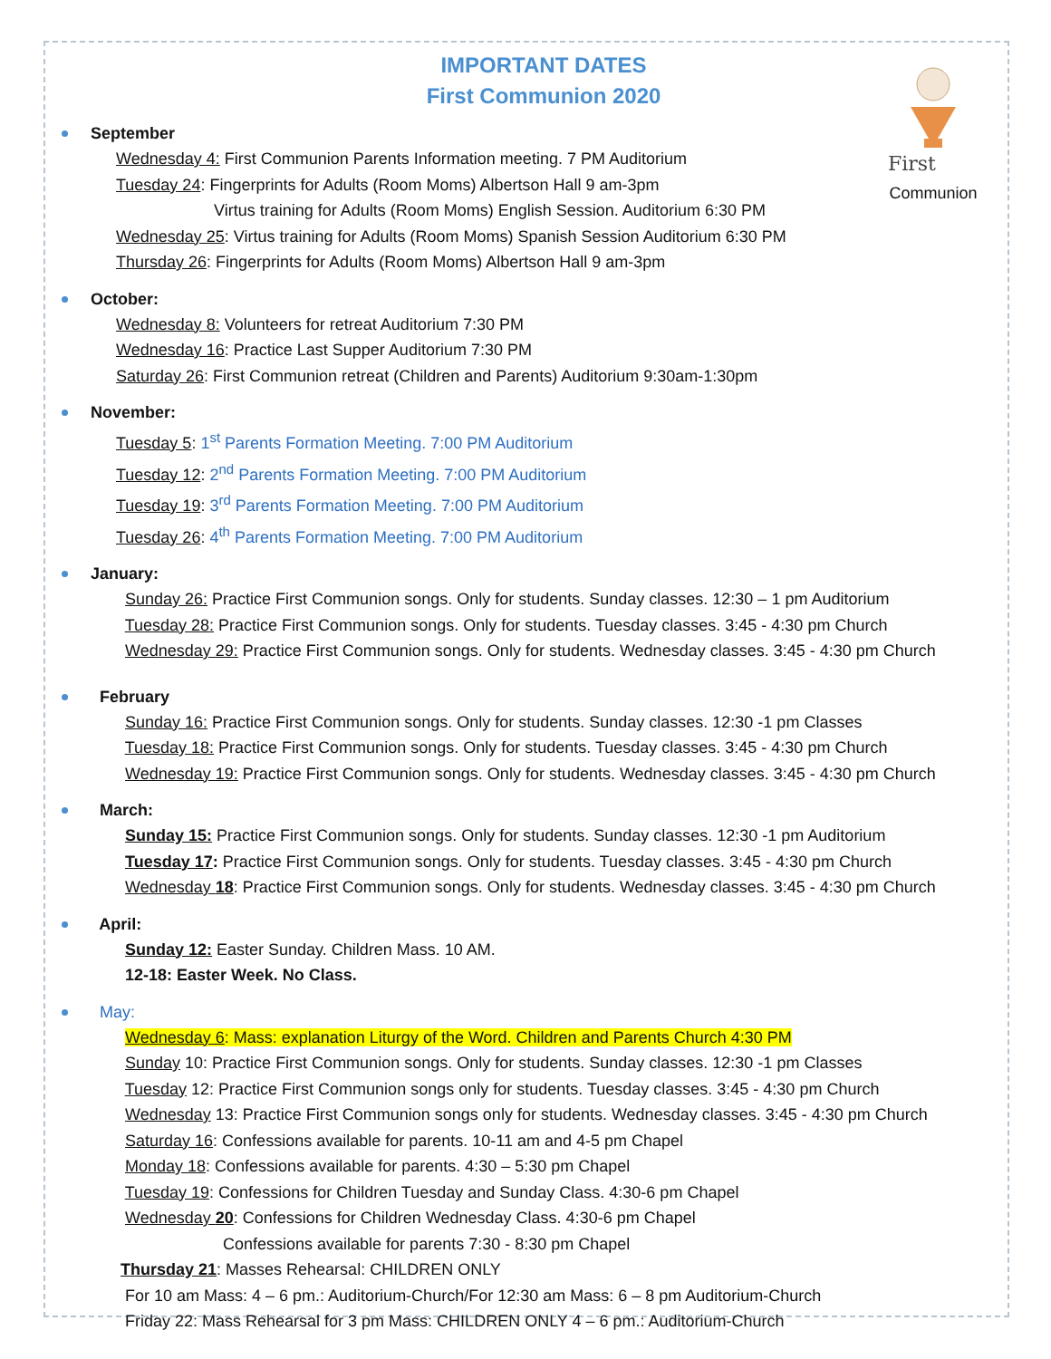First
Communion
IMPORTANT DATES
First Communion 2020
September
Wednesday 4: First Communion Parents Information meeting. 7 PM Auditorium
Tuesday 24: Fingerprints for Adults (Room Moms) Albertson Hall 9 am-3pm
Virtus training for Adults (Room Moms) English Session. Auditorium 6:30 PM
Wednesday 25: Virtus training for Adults (Room Moms) Spanish Session Auditorium 6:30 PM
Thursday 26: Fingerprints for Adults (Room Moms) Albertson Hall 9 am-3pm
October:
Wednesday 8: Volunteers for retreat Auditorium 7:30 PM
Wednesday 16: Practice Last Supper Auditorium 7:30 PM
Saturday 26: First Communion retreat (Children and Parents) Auditorium 9:30am-1:30pm
November:
Tuesday 5: 1<sup>st</sup> Parents Formation Meeting. 7:00 PM Auditorium
Tuesday 12: 2<sup>nd</sup> Parents Formation Meeting. 7:00 PM Auditorium
Tuesday 19: 3<sup>rd</sup> Parents Formation Meeting. 7:00 PM Auditorium
Tuesday 26: 4<sup>th</sup> Parents Formation Meeting. 7:00 PM Auditorium
January:
Sunday 26: Practice First Communion songs. Only for students. Sunday classes. 12:30 – 1 pm Auditorium
Tuesday 28: Practice First Communion songs. Only for students. Tuesday classes. 3:45 - 4:30 pm Church
Wednesday 29: Practice First Communion songs. Only for students. Wednesday classes. 3:45 - 4:30 pm Church
February
Sunday 16: Practice First Communion songs. Only for students. Sunday classes. 12:30 -1 pm Classes
Tuesday 18: Practice First Communion songs. Only for students. Tuesday classes. 3:45 - 4:30 pm Church
Wednesday 19: Practice First Communion songs. Only for students. Wednesday classes. 3:45 - 4:30 pm Church
March:
Sunday 15: Practice First Communion songs. Only for students. Sunday classes. 12:30 -1 pm Auditorium
Tuesday 17: Practice First Communion songs. Only for students. Tuesday classes. 3:45 - 4:30 pm Church
Wednesday 18: Practice First Communion songs. Only for students. Wednesday classes. 3:45 - 4:30 pm Church
April:
Sunday 12: Easter Sunday. Children Mass. 10 AM.
12-18: Easter Week. No Class.
May:
Wednesday 6: Mass: explanation Liturgy of the Word. Children and Parents Church 4:30 PM
Sunday 10: Practice First Communion songs. Only for students. Sunday classes. 12:30 -1 pm Classes
Tuesday 12: Practice First Communion songs only for students. Tuesday classes. 3:45 - 4:30 pm Church
Wednesday 13: Practice First Communion songs only for students. Wednesday classes. 3:45 - 4:30 pm Church
Saturday 16: Confessions available for parents. 10-11 am and 4-5 pm Chapel
Monday 18: Confessions available for parents. 4:30 – 5:30 pm Chapel
Tuesday 19: Confessions for Children Tuesday and Sunday Class. 4:30-6 pm Chapel
Wednesday 20: Confessions for Children Wednesday Class. 4:30-6 pm Chapel
Confessions available for parents 7:30 - 8:30 pm Chapel
Thursday 21: Masses Rehearsal: CHILDREN ONLY
For 10 am Mass: 4 – 6 pm.: Auditorium-Church/For 12:30 am Mass: 6 – 8 pm Auditorium-Church
Friday 22: Mass Rehearsal for 3 pm Mass: CHILDREN ONLY 4 – 6 pm.: Auditorium-Church